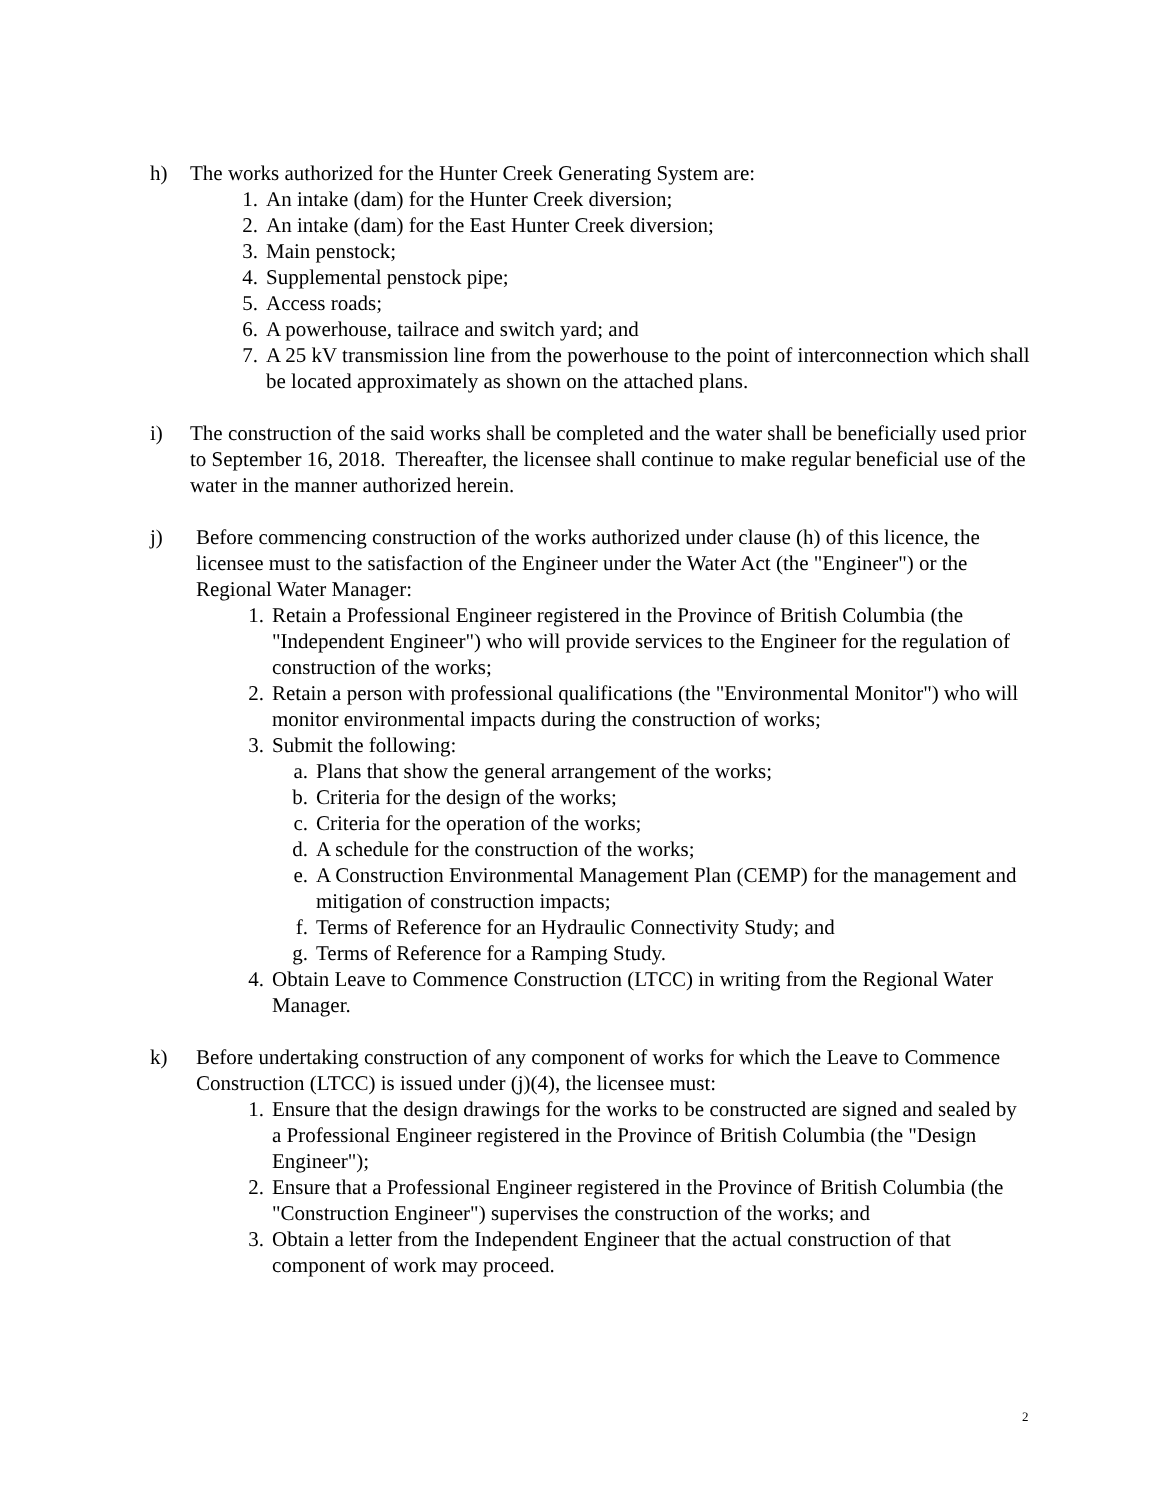h) The works authorized for the Hunter Creek Generating System are:
1. An intake (dam) for the Hunter Creek diversion;
2. An intake (dam) for the East Hunter Creek diversion;
3. Main penstock;
4. Supplemental penstock pipe;
5. Access roads;
6. A powerhouse, tailrace and switch yard; and
7. A 25 kV transmission line from the powerhouse to the point of interconnection which shall be located approximately as shown on the attached plans.
i) The construction of the said works shall be completed and the water shall be beneficially used prior to September 16, 2018. Thereafter, the licensee shall continue to make regular beneficial use of the water in the manner authorized herein.
j) Before commencing construction of the works authorized under clause (h) of this licence, the licensee must to the satisfaction of the Engineer under the Water Act (the "Engineer") or the Regional Water Manager:
1. Retain a Professional Engineer registered in the Province of British Columbia (the "Independent Engineer") who will provide services to the Engineer for the regulation of construction of the works;
2. Retain a person with professional qualifications (the "Environmental Monitor") who will monitor environmental impacts during the construction of works;
3. Submit the following:
a. Plans that show the general arrangement of the works;
b. Criteria for the design of the works;
c. Criteria for the operation of the works;
d. A schedule for the construction of the works;
e. A Construction Environmental Management Plan (CEMP) for the management and mitigation of construction impacts;
f. Terms of Reference for an Hydraulic Connectivity Study; and
g. Terms of Reference for a Ramping Study.
4. Obtain Leave to Commence Construction (LTCC) in writing from the Regional Water Manager.
k) Before undertaking construction of any component of works for which the Leave to Commence Construction (LTCC) is issued under (j)(4), the licensee must:
1. Ensure that the design drawings for the works to be constructed are signed and sealed by a Professional Engineer registered in the Province of British Columbia (the "Design Engineer");
2. Ensure that a Professional Engineer registered in the Province of British Columbia (the "Construction Engineer") supervises the construction of the works; and
3. Obtain a letter from the Independent Engineer that the actual construction of that component of work may proceed.
2